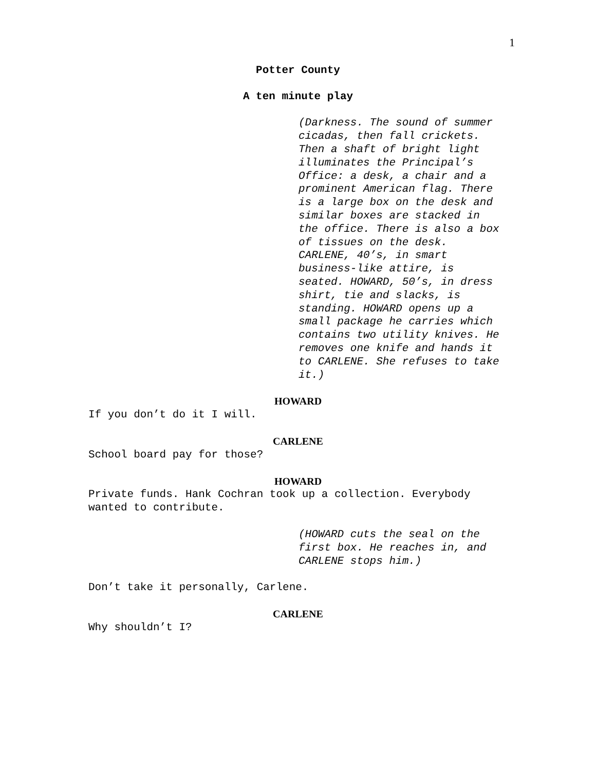1
Potter County
A ten minute play
(Darkness. The sound of summer cicadas, then fall crickets. Then a shaft of bright light illuminates the Principal’s Office: a desk, a chair and a prominent American flag. There is a large box on the desk and similar boxes are stacked in the office. There is also a box of tissues on the desk. CARLENE, 40’s, in smart business-like attire, is seated. HOWARD, 50’s, in dress shirt, tie and slacks, is standing. HOWARD opens up a small package he carries which contains two utility knives. He removes one knife and hands it to CARLENE. She refuses to take it.)
HOWARD
If you don’t do it I will.
CARLENE
School board pay for those?
HOWARD
Private funds. Hank Cochran took up a collection. Everybody wanted to contribute.
(HOWARD cuts the seal on the first box. He reaches in, and CARLENE stops him.)
Don’t take it personally, Carlene.
CARLENE
Why shouldn’t I?